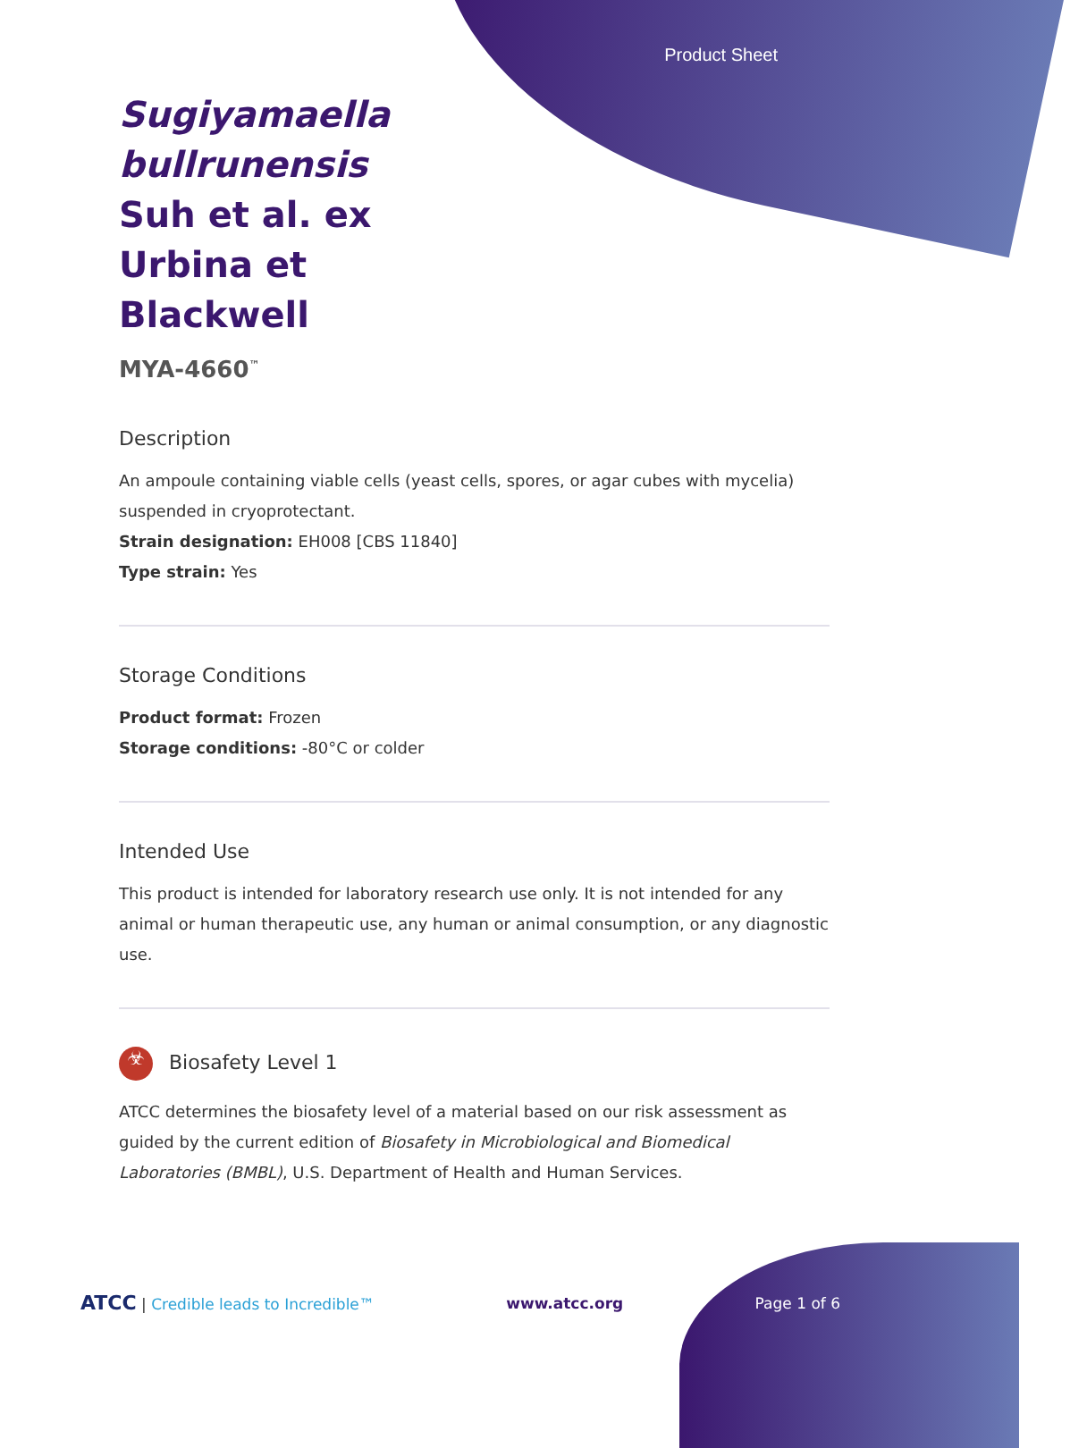Product Sheet
Sugiyamaella bullrunensis Suh et al. ex Urbina et Blackwell
MYA-4660<sup>™</sup>
Description
An ampoule containing viable cells (yeast cells, spores, or agar cubes with mycelia) suspended in cryoprotectant.
Strain designation: EH008 [CBS 11840]
Type strain: Yes
Storage Conditions
Product format: Frozen
Storage conditions: -80°C or colder
Intended Use
This product is intended for laboratory research use only. It is not intended for any animal or human therapeutic use, any human or animal consumption, or any diagnostic use.
☣ Biosafety Level 1
ATCC determines the biosafety level of a material based on our risk assessment as guided by the current edition of Biosafety in Microbiological and Biomedical Laboratories (BMBL), U.S. Department of Health and Human Services.
ATCC | Credible leads to Incredible™ www.atcc.org Page 1 of 6